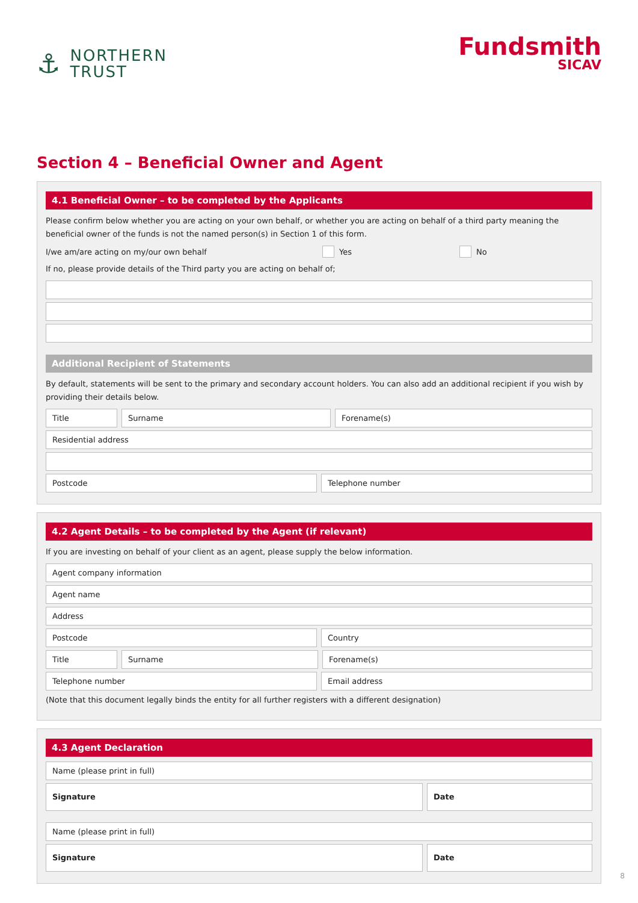⚓
NORTHERN
TRUST
Fundsmith
SICAV
Section 4 – Beneficial Owner and Agent
4.1 Beneficial Owner – to be completed by the Applicants
Please confirm below whether you are acting on your own behalf, or whether you are acting on behalf of a third party meaning the beneficial owner of the funds is not the named person(s) in Section 1 of this form.
I/we am/are acting on my/our own behalf Yes No
If no, please provide details of the Third party you are acting on behalf of;
Additional Recipient of Statements
By default, statements will be sent to the primary and secondary account holders. You can also add an additional recipient if you wish by providing their details below.
Title Surname Forename(s)
Residential address
Postcode Telephone number
4.2 Agent Details – to be completed by the Agent (if relevant)
If you are investing on behalf of your client as an agent, please supply the below information.
Agent company information
Agent name
Address
Postcode Country
Title Surname Forename(s)
Telephone number Email address
(Note that this document legally binds the entity for all further registers with a different designation)
4.3 Agent Declaration
Name (please print in full)
Signature Date
Name (please print in full)
Signature Date
8